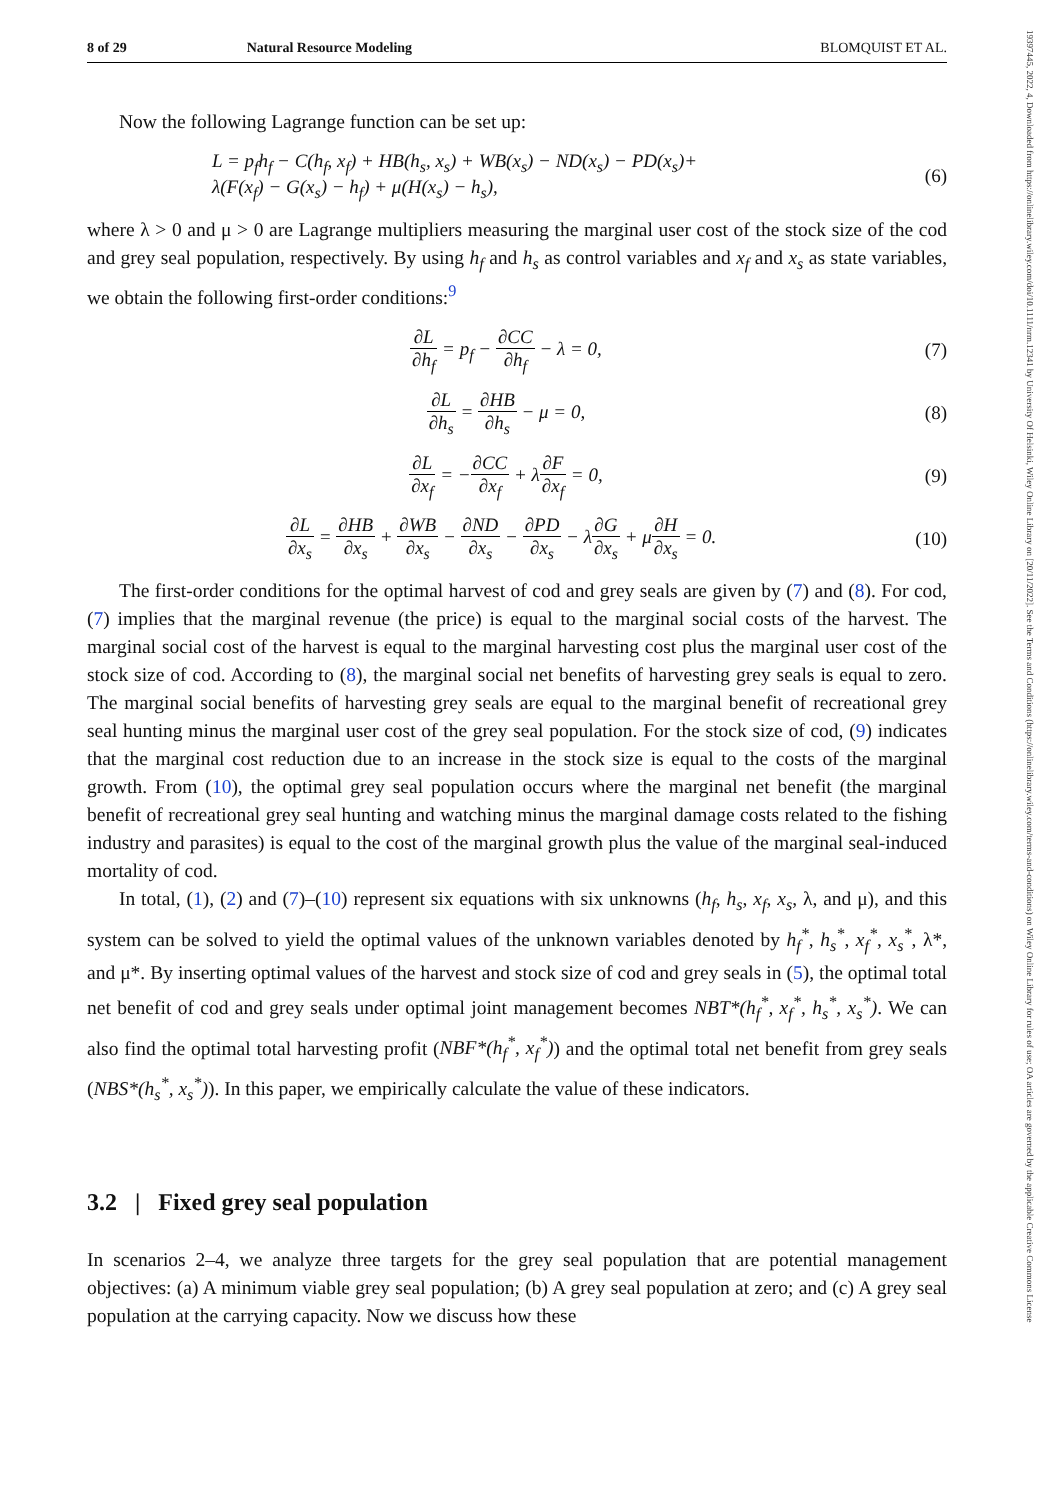19397445, 2022, 4, Downloaded from https://onlinelibrary.wiley.com/doi/10.1111/nrm.12341 by University Of Helsinki, Wiley Online Library on [20/11/2022]. See the Terms and Conditions (https://onlinelibrary.wiley.com/terms-and-conditions) on Wiley Online Library for rules of use; OA articles are governed by the applicable Creative Commons License
8 of 29 Natural Resource Modeling BLOMQUIST ET AL.
Now the following Lagrange function can be set up:
L = p<sub>f</sub>h<sub>f</sub> − C(h<sub>f</sub>, x<sub>f</sub>) + HB(h<sub>s</sub>, x<sub>s</sub>) + WB(x<sub>s</sub>) − ND(x<sub>s</sub>) − PD(x<sub>s</sub>)+
λ(F(x<sub>f</sub>) − G(x<sub>s</sub>) − h<sub>f</sub>) + μ(H(x<sub>s</sub>) − h<sub>s</sub>),
(6)
where λ > 0 and μ > 0 are Lagrange multipliers measuring the marginal user cost of the stock size of the cod and grey seal population, respectively. By using h<sub>f</sub> and h<sub>s</sub> as control variables and x<sub>f</sub> and x<sub>s</sub> as state variables, we obtain the following first-order conditions:<sup>9</sup>
∂L ∂h<sub>f</sub> = p<sub>f</sub> − ∂CC ∂h<sub>f</sub> − λ = 0, (7)
∂L ∂h<sub>s</sub> = ∂HB ∂h<sub>s</sub> − μ = 0, (8)
∂L ∂x<sub>f</sub> = −∂CC ∂x<sub>f</sub> + λ∂F ∂x<sub>f</sub> = 0,
(9)
∂L ∂x<sub>s</sub> = ∂HB ∂x<sub>s</sub> + ∂WB ∂x<sub>s</sub> − ∂ND ∂x<sub>s</sub> − ∂PD ∂x<sub>s</sub> − λ∂G ∂x<sub>s</sub> + μ∂H ∂x<sub>s</sub> = 0.
(10)
The first-order conditions for the optimal harvest of cod and grey seals are given by (7) and (8). For cod, (7) implies that the marginal revenue (the price) is equal to the marginal social costs of the harvest. The marginal social cost of the harvest is equal to the marginal harvesting cost plus the marginal user cost of the stock size of cod. According to (8), the marginal social net benefits of harvesting grey seals is equal to zero. The marginal social benefits of harvesting grey seals are equal to the marginal benefit of recreational grey seal hunting minus the marginal user cost of the grey seal population. For the stock size of cod, (9) indicates that the marginal cost reduction due to an increase in the stock size is equal to the costs of the marginal growth. From (10), the optimal grey seal population occurs where the marginal net benefit (the marginal benefit of recreational grey seal hunting and watching minus the marginal damage costs related to the fishing industry and parasites) is equal to the cost of the marginal growth plus the value of the marginal seal-induced mortality of cod.
In total, (1), (2) and (7)–(10) represent six equations with six unknowns (h<sub>f</sub>, h<sub>s</sub>, x<sub>f</sub>, x<sub>s</sub>, λ, and μ), and this system can be solved to yield the optimal values of the unknown variables denoted by h<sub>f</sub><sup>*</sup>, h<sub>s</sub><sup>*</sup>, x<sub>f</sub><sup>*</sup>, x<sub>s</sub><sup>*</sup>, λ*, and μ*. By inserting optimal values of the harvest and stock size of cod and grey seals in (5), the optimal total net benefit of cod and grey seals under optimal joint management becomes NBT*(h<sub>f</sub><sup>*</sup>, x<sub>f</sub><sup>*</sup>, h<sub>s</sub><sup>*</sup>, x<sub>s</sub><sup>*</sup>). We can also find the optimal total harvesting profit (NBF*(h<sub>f</sub><sup>*</sup>, x<sub>f</sub><sup>*</sup>)) and the optimal total net benefit from grey seals (NBS*(h<sub>s</sub><sup>*</sup>, x<sub>s</sub><sup>*</sup>)). In this paper, we empirically calculate the value of these indicators.
3.2 | Fixed grey seal population
In scenarios 2–4, we analyze three targets for the grey seal population that are potential management objectives: (a) A minimum viable grey seal population; (b) A grey seal population at zero; and (c) A grey seal population at the carrying capacity. Now we discuss how these